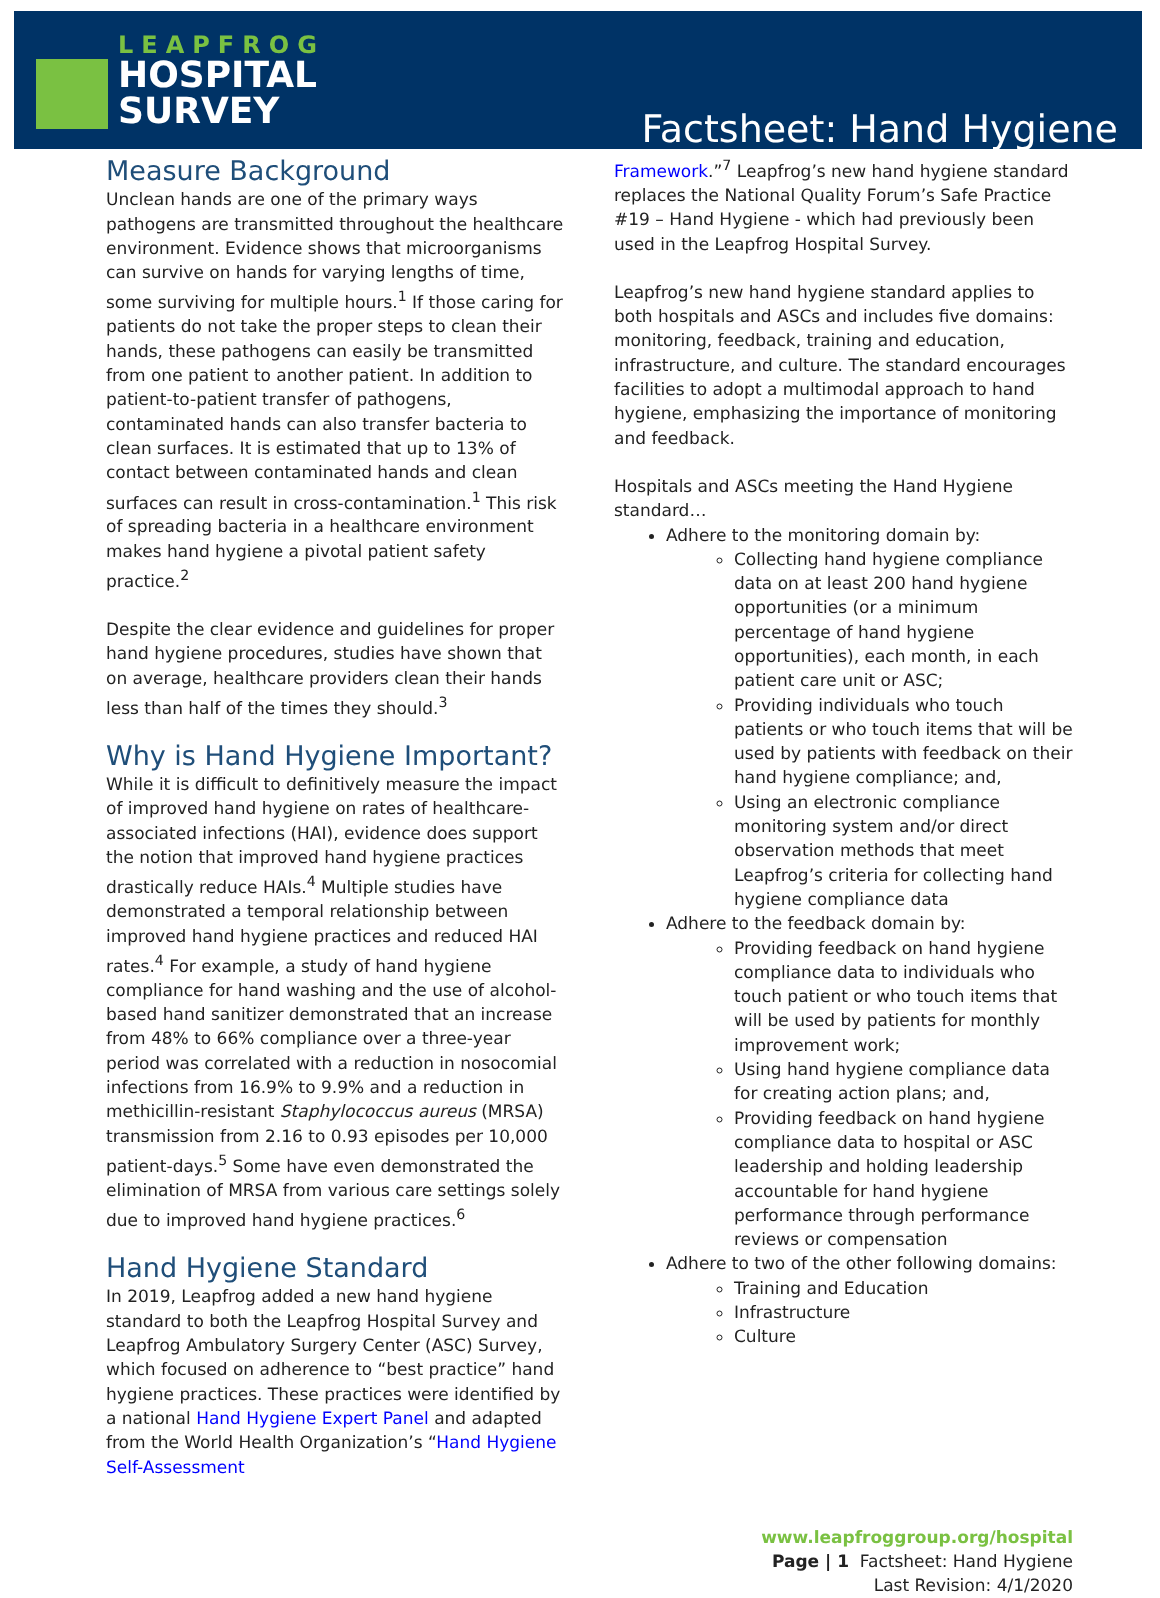LEAPFROG
HOSPITAL
SURVEY
Factsheet: Hand Hygiene
Measure Background
Unclean hands are one of the primary ways pathogens are transmitted throughout the healthcare environment. Evidence shows that microorganisms can survive on hands for varying lengths of time, some surviving for multiple hours.<sup>1</sup> If those caring for patients do not take the proper steps to clean their hands, these pathogens can easily be transmitted from one patient to another patient. In addition to patient-to-patient transfer of pathogens, contaminated hands can also transfer bacteria to clean surfaces. It is estimated that up to 13% of contact between contaminated hands and clean surfaces can result in cross-contamination.<sup>1</sup> This risk of spreading bacteria in a healthcare environment makes hand hygiene a pivotal patient safety practice.<sup>2</sup>
Despite the clear evidence and guidelines for proper hand hygiene procedures, studies have shown that on average, healthcare providers clean their hands less than half of the times they should.<sup>3</sup>
Why is Hand Hygiene Important?
While it is difficult to definitively measure the impact of improved hand hygiene on rates of healthcare-associated infections (HAI), evidence does support the notion that improved hand hygiene practices drastically reduce HAIs.<sup>4</sup> Multiple studies have demonstrated a temporal relationship between improved hand hygiene practices and reduced HAI rates.<sup>4</sup> For example, a study of hand hygiene compliance for hand washing and the use of alcohol-based hand sanitizer demonstrated that an increase from 48% to 66% compliance over a three-year period was correlated with a reduction in nosocomial infections from 16.9% to 9.9% and a reduction in methicillin-resistant Staphylococcus aureus (MRSA) transmission from 2.16 to 0.93 episodes per 10,000 patient-days.<sup>5</sup> Some have even demonstrated the elimination of MRSA from various care settings solely due to improved hand hygiene practices.<sup>6</sup>
Hand Hygiene Standard
In 2019, Leapfrog added a new hand hygiene standard to both the Leapfrog Hospital Survey and Leapfrog Ambulatory Surgery Center (ASC) Survey, which focused on adherence to “best practice” hand hygiene practices. These practices were identified by a national Hand Hygiene Expert Panel and adapted from the World Health Organization’s “Hand Hygiene Self-Assessment
Framework.”<sup>7</sup> Leapfrog’s new hand hygiene standard replaces the National Quality Forum’s Safe Practice #19 – Hand Hygiene - which had previously been used in the Leapfrog Hospital Survey.
Leapfrog’s new hand hygiene standard applies to both hospitals and ASCs and includes five domains: monitoring, feedback, training and education, infrastructure, and culture. The standard encourages facilities to adopt a multimodal approach to hand hygiene, emphasizing the importance of monitoring and feedback.
Hospitals and ASCs meeting the Hand Hygiene standard…
Adhere to the monitoring domain by:
Collecting hand hygiene compliance data on at least 200 hand hygiene opportunities (or a minimum percentage of hand hygiene opportunities), each month, in each patient care unit or ASC;
Providing individuals who touch patients or who touch items that will be used by patients with feedback on their hand hygiene compliance; and,
Using an electronic compliance monitoring system and/or direct observation methods that meet Leapfrog’s criteria for collecting hand hygiene compliance data
Adhere to the feedback domain by:
Providing feedback on hand hygiene compliance data to individuals who touch patient or who touch items that will be used by patients for monthly improvement work;
Using hand hygiene compliance data for creating action plans; and,
Providing feedback on hand hygiene compliance data to hospital or ASC leadership and holding leadership accountable for hand hygiene performance through performance reviews or compensation
Adhere to two of the other following domains:
Training and Education
Infrastructure
Culture
www.leapfroggroup.org/hospital
Page | 1 Factsheet: Hand Hygiene
Last Revision: 4/1/2020